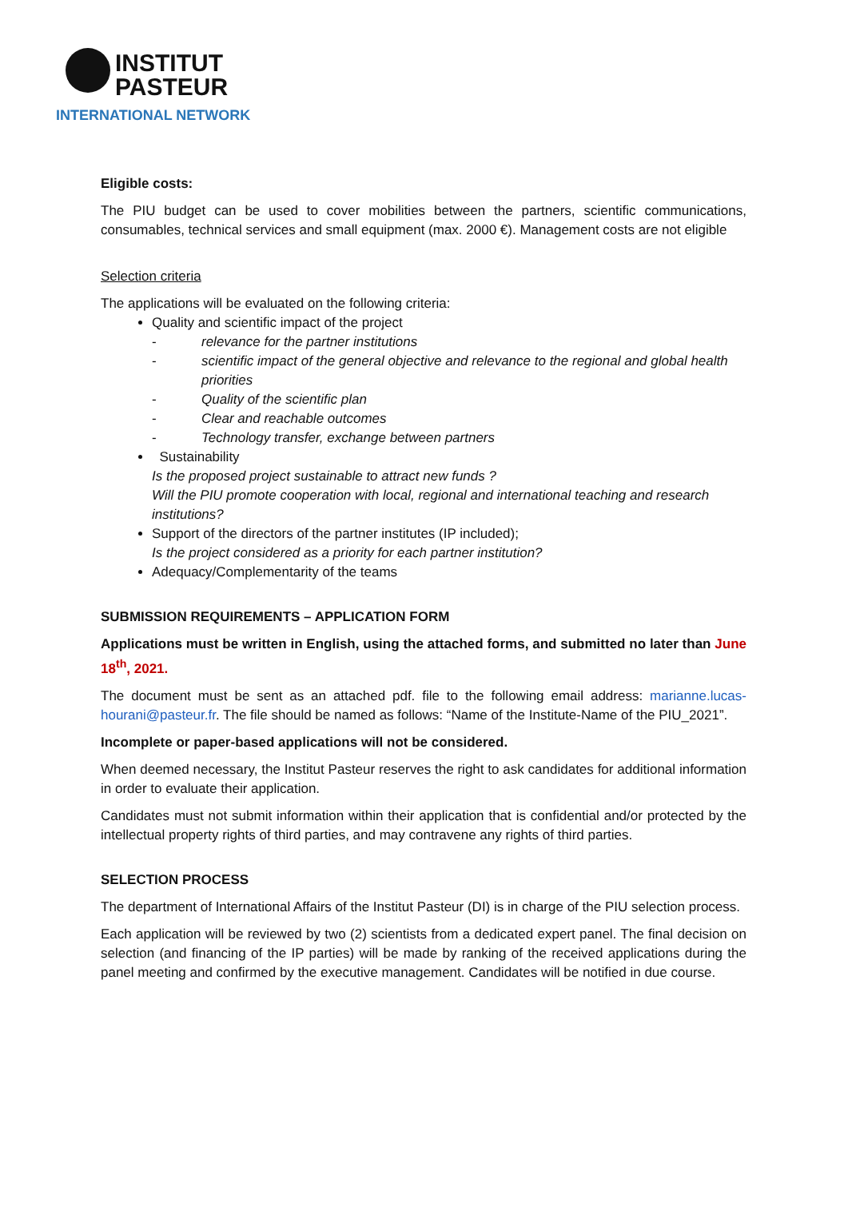INSTITUT
PASTEUR
INTERNATIONAL NETWORK
Eligible costs:
The PIU budget can be used to cover mobilities between the partners, scientific communications, consumables, technical services and small equipment (max. 2000 €). Management costs are not eligible
Selection criteria
The applications will be evaluated on the following criteria:
Quality and scientific impact of the project
- relevance for the partner institutions
- scientific impact of the general objective and relevance to the regional and global health priorities
- Quality of the scientific plan
- Clear and reachable outcomes
- Technology transfer, exchange between partners
Sustainability
Is the proposed project sustainable to attract new funds ?
Will the PIU promote cooperation with local, regional and international teaching and research institutions?
Support of the directors of the partner institutes (IP included);
Is the project considered as a priority for each partner institution?
Adequacy/Complementarity of the teams
SUBMISSION REQUIREMENTS – APPLICATION FORM
Applications must be written in English, using the attached forms, and submitted no later than June 18<sup>th</sup>, 2021.
The document must be sent as an attached pdf. file to the following email address: marianne.lucas-hourani@pasteur.fr. The file should be named as follows: “Name of the Institute-Name of the PIU_2021”.
Incomplete or paper-based applications will not be considered.
When deemed necessary, the Institut Pasteur reserves the right to ask candidates for additional information in order to evaluate their application.
Candidates must not submit information within their application that is confidential and/or protected by the intellectual property rights of third parties, and may contravene any rights of third parties.
SELECTION PROCESS
The department of International Affairs of the Institut Pasteur (DI) is in charge of the PIU selection process.
Each application will be reviewed by two (2) scientists from a dedicated expert panel. The final decision on selection (and financing of the IP parties) will be made by ranking of the received applications during the panel meeting and confirmed by the executive management. Candidates will be notified in due course.